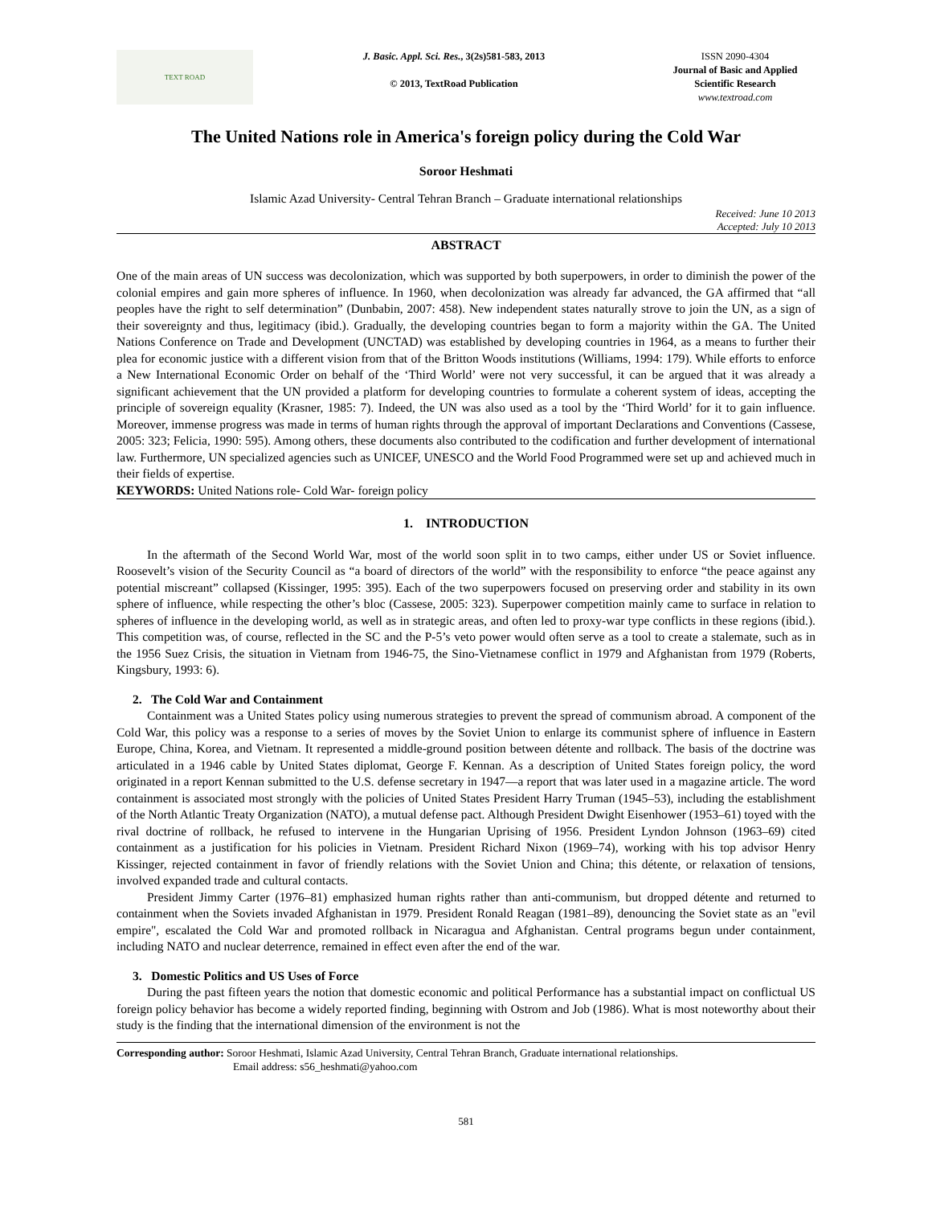TEXT ROAD
J. Basic. Appl. Sci. Res., 3(2s)581-583, 2013
© 2013, TextRoad Publication
ISSN 2090-4304
Journal of Basic and Applied Scientific Research
www.textroad.com
The United Nations role in America's foreign policy during the Cold War
Soroor Heshmati
Islamic Azad University- Central Tehran Branch – Graduate international relationships
Received: June 10 2013
Accepted: July 10 2013
ABSTRACT
One of the main areas of UN success was decolonization, which was supported by both superpowers, in order to diminish the power of the colonial empires and gain more spheres of influence. In 1960, when decolonization was already far advanced, the GA affirmed that “all peoples have the right to self determination” (Dunbabin, 2007: 458). New independent states naturally strove to join the UN, as a sign of their sovereignty and thus, legitimacy (ibid.). Gradually, the developing countries began to form a majority within the GA. The United Nations Conference on Trade and Development (UNCTAD) was established by developing countries in 1964, as a means to further their plea for economic justice with a different vision from that of the Britton Woods institutions (Williams, 1994: 179). While efforts to enforce a New International Economic Order on behalf of the ‘Third World’ were not very successful, it can be argued that it was already a significant achievement that the UN provided a platform for developing countries to formulate a coherent system of ideas, accepting the principle of sovereign equality (Krasner, 1985: 7). Indeed, the UN was also used as a tool by the ‘Third World’ for it to gain influence. Moreover, immense progress was made in terms of human rights through the approval of important Declarations and Conventions (Cassese, 2005: 323; Felicia, 1990: 595). Among others, these documents also contributed to the codification and further development of international law. Furthermore, UN specialized agencies such as UNICEF, UNESCO and the World Food Programmed were set up and achieved much in their fields of expertise.
KEYWORDS: United Nations role- Cold War- foreign policy
1. INTRODUCTION
In the aftermath of the Second World War, most of the world soon split in to two camps, either under US or Soviet influence. Roosevelt’s vision of the Security Council as “a board of directors of the world” with the responsibility to enforce “the peace against any potential miscreant” collapsed (Kissinger, 1995: 395). Each of the two superpowers focused on preserving order and stability in its own sphere of influence, while respecting the other’s bloc (Cassese, 2005: 323). Superpower competition mainly came to surface in relation to spheres of influence in the developing world, as well as in strategic areas, and often led to proxy-war type conflicts in these regions (ibid.). This competition was, of course, reflected in the SC and the P-5’s veto power would often serve as a tool to create a stalemate, such as in the 1956 Suez Crisis, the situation in Vietnam from 1946-75, the Sino-Vietnamese conflict in 1979 and Afghanistan from 1979 (Roberts, Kingsbury, 1993: 6).
2. The Cold War and Containment
Containment was a United States policy using numerous strategies to prevent the spread of communism abroad. A component of the Cold War, this policy was a response to a series of moves by the Soviet Union to enlarge its communist sphere of influence in Eastern Europe, China, Korea, and Vietnam. It represented a middle-ground position between détente and rollback. The basis of the doctrine was articulated in a 1946 cable by United States diplomat, George F. Kennan. As a description of United States foreign policy, the word originated in a report Kennan submitted to the U.S. defense secretary in 1947—a report that was later used in a magazine article. The word containment is associated most strongly with the policies of United States President Harry Truman (1945–53), including the establishment of the North Atlantic Treaty Organization (NATO), a mutual defense pact. Although President Dwight Eisenhower (1953–61) toyed with the rival doctrine of rollback, he refused to intervene in the Hungarian Uprising of 1956. President Lyndon Johnson (1963–69) cited containment as a justification for his policies in Vietnam. President Richard Nixon (1969–74), working with his top advisor Henry Kissinger, rejected containment in favor of friendly relations with the Soviet Union and China; this détente, or relaxation of tensions, involved expanded trade and cultural contacts.
President Jimmy Carter (1976–81) emphasized human rights rather than anti-communism, but dropped détente and returned to containment when the Soviets invaded Afghanistan in 1979. President Ronald Reagan (1981–89), denouncing the Soviet state as an "evil empire", escalated the Cold War and promoted rollback in Nicaragua and Afghanistan. Central programs begun under containment, including NATO and nuclear deterrence, remained in effect even after the end of the war.
3. Domestic Politics and US Uses of Force
During the past fifteen years the notion that domestic economic and political Performance has a substantial impact on conflictual US foreign policy behavior has become a widely reported finding, beginning with Ostrom and Job (1986). What is most noteworthy about their study is the finding that the international dimension of the environment is not the
Corresponding author: Soroor Heshmati, Islamic Azad University, Central Tehran Branch, Graduate international relationships.
Email address: s56_heshmati@yahoo.com
581